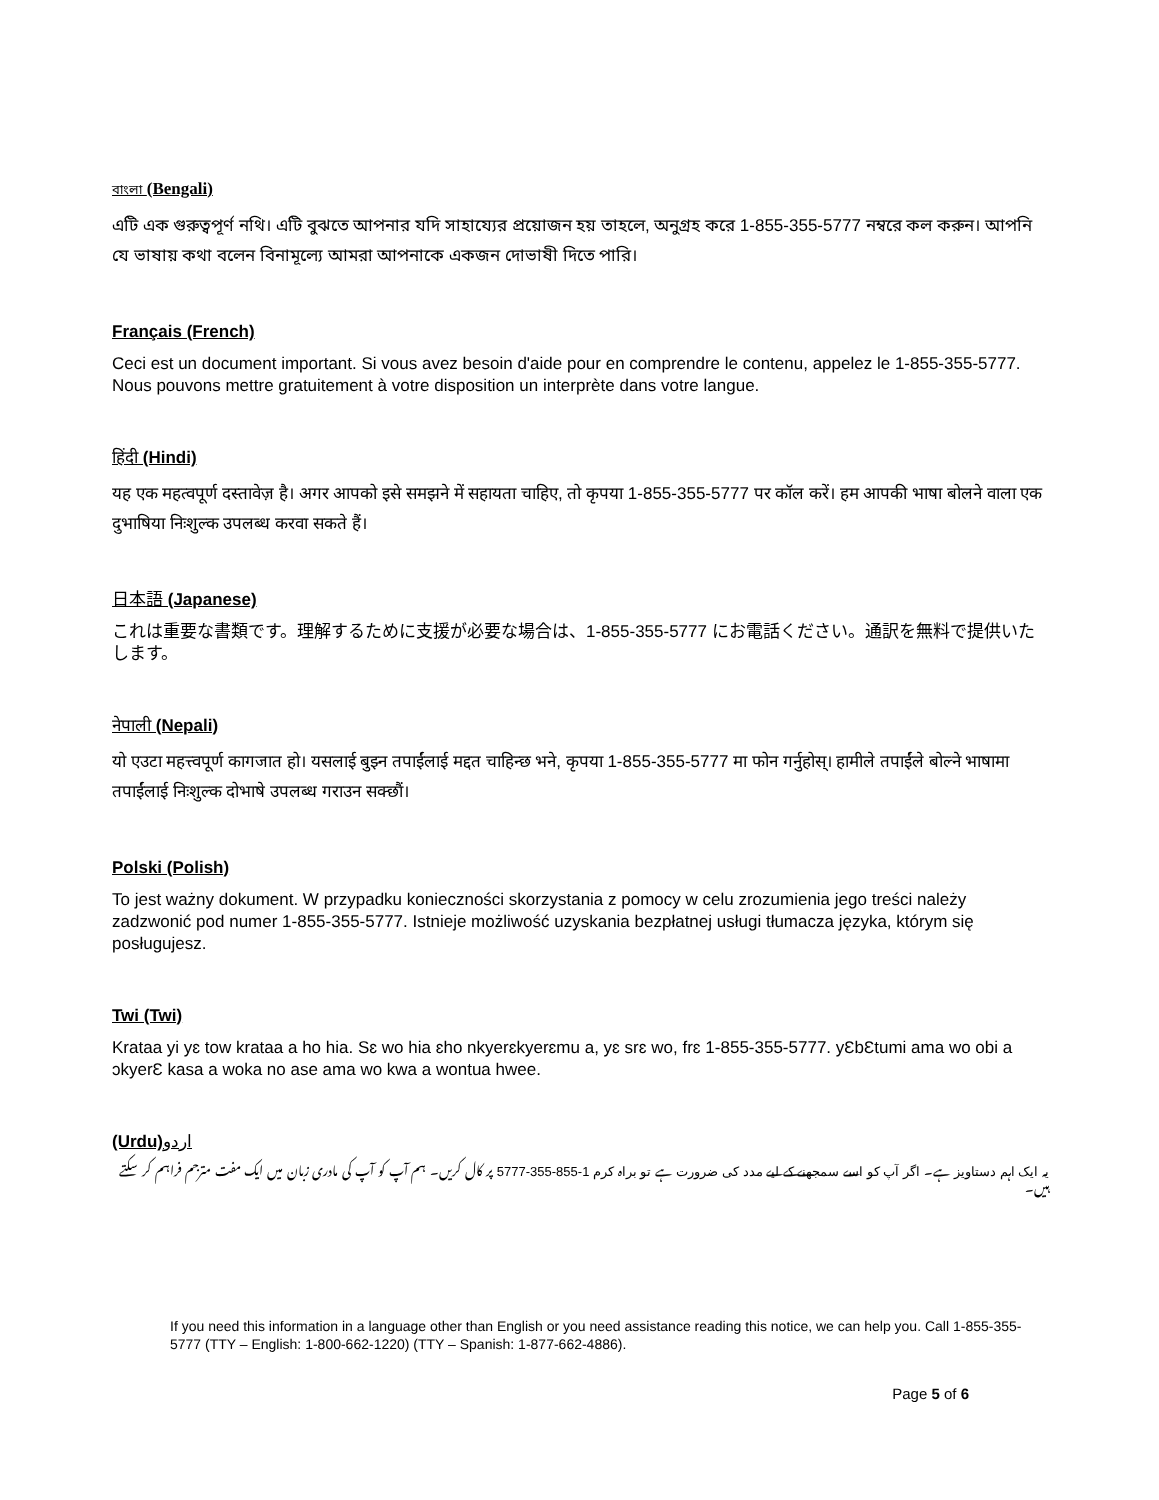বাংলা (Bengali)
এটি এক গুরুত্বপূর্ণ নথি। এটি বুঝতে আপনার যদি সাহায্যের প্রয়োজন হয় তাহলে, অনুগ্রহ করে 1-855-355-5777 নম্বরে কল করুন। আপনি যে ভাষায় কথা বলেন বিনামূল্যে আমরা আপনাকে একজন দোভাষী দিতে পারি।
Français (French)
Ceci est un document important. Si vous avez besoin d'aide pour en comprendre le contenu, appelez le 1-855-355-5777. Nous pouvons mettre gratuitement à votre disposition un interprète dans votre langue.
हिंदी (Hindi)
यह एक महत्वपूर्ण दस्तावेज़ है। अगर आपको इसे समझने में सहायता चाहिए, तो कृपया 1-855-355-5777 पर कॉल करें। हम आपकी भाषा बोलने वाला एक दुभाषिया निःशुल्क उपलब्ध करवा सकते हैं।
日本語 (Japanese)
これは重要な書類です。理解するために支援が必要な場合は、1-855-355-5777 にお電話ください。通訳を無料で提供いたします。
नेपाली (Nepali)
यो एउटा महत्त्वपूर्ण कागजात हो। यसलाई बुझ्न तपाईंलाई मद्दत चाहिन्छ भने, कृपया 1-855-355-5777 मा फोन गर्नुहोस्। हामीले तपाईंले बोल्ने भाषामा तपाईंलाई निःशुल्क दोभाषे उपलब्ध गराउन सक्छौं।
Polski (Polish)
To jest ważny dokument. W przypadku konieczności skorzystania z pomocy w celu zrozumienia jego treści należy zadzwonić pod numer 1-855-355-5777. Istnieje możliwość uzyskania bezpłatnej usługi tłumacza języka, którym się posługujesz.
Twi (Twi)
Krataa yi yɛ tow krataa a ho hia. Sɛ wo hia ɛho nkyerɛkyerɛmu a, yɛ srɛ wo, frɛ 1-855-355-5777. yƐbƐtumi ama wo obi a ɔkyerƐ kasa a woka no ase ama wo kwa a wontua hwee.
(Urdu)اردو
یہ ایک اہم دستاویز ہے۔ اگر آپ کو اسے سمجھنے کے لیے مدد کی ضرورت ہے تو براہ کرم 1-855-355-5777 پر کال کریں۔ ہم آپ کو آپ کی مادری زبان میں ایک مفت مترجم فراہم کر سکتے ہیں۔
If you need this information in a language other than English or you need assistance reading this notice, we can help you. Call 1-855-355-5777 (TTY – English: 1-800-662-1220) (TTY – Spanish: 1-877-662-4886).
Page 5 of 6